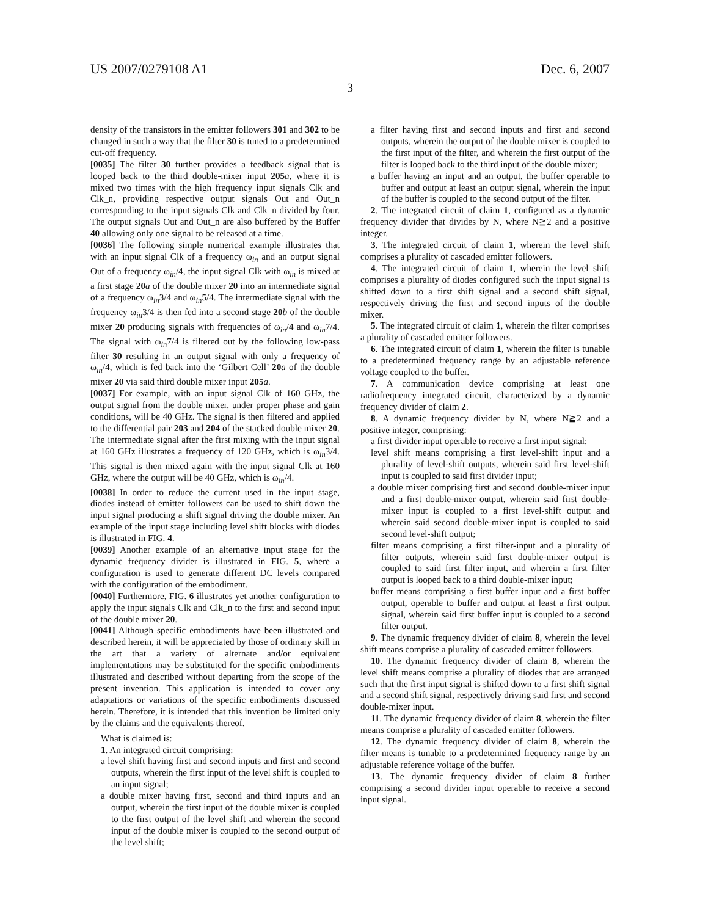US 2007/0279108 A1 Dec. 6, 2007
3
density of the transistors in the emitter followers 301 and 302 to be changed in such a way that the filter 30 is tuned to a predetermined cut-off frequency.
[0035] The filter 30 further provides a feedback signal that is looped back to the third double-mixer input 205 a, where it is mixed two times with the high frequency input signals Clk and Clk_n, providing respective output signals Out and Out_n corresponding to the input signals Clk and Clk_n divided by four. The output signals Out and Out_n are also buffered by the Buffer 40 allowing only one signal to be released at a time.
[0036] The following simple numerical example illustrates that with an input signal Clk of a frequency ω<sub>in</sub> and an output signal Out of a frequency ω<sub>in</sub>/4, the input signal Clk with ω<sub>in</sub> is mixed at a first stage 20 a of the double mixer 20 into an intermediate signal of a frequency ω<sub>in</sub>3/4 and ω<sub>in</sub>5/4. The intermediate signal with the frequency ω<sub>in</sub>3/4 is then fed into a second stage 20 b of the double mixer 20 producing signals with frequencies of ω<sub>in</sub>/4 and ω<sub>in</sub>7/4. The signal with ω<sub>in</sub>7/4 is filtered out by the following low-pass filter 30 resulting in an output signal with only a frequency of ω<sub>in</sub>/4, which is fed back into the ‘Gilbert Cell’ 20 a of the double mixer 20 via said third double mixer input 205 a.
[0037] For example, with an input signal Clk of 160 GHz, the output signal from the double mixer, under proper phase and gain conditions, will be 40 GHz. The signal is then filtered and applied to the differential pair 203 and 204 of the stacked double mixer 20. The intermediate signal after the first mixing with the input signal at 160 GHz illustrates a frequency of 120 GHz, which is ω<sub>in</sub>3/4. This signal is then mixed again with the input signal Clk at 160 GHz, where the output will be 40 GHz, which is ω<sub>in</sub>/4.
[0038] In order to reduce the current used in the input stage, diodes instead of emitter followers can be used to shift down the input signal producing a shift signal driving the double mixer. An example of the input stage including level shift blocks with diodes is illustrated in FIG. 4.
[0039] Another example of an alternative input stage for the dynamic frequency divider is illustrated in FIG. 5, where a configuration is used to generate different DC levels compared with the configuration of the embodiment.
[0040] Furthermore, FIG. 6 illustrates yet another configuration to apply the input signals Clk and Clk_n to the first and second input of the double mixer 20.
[0041] Although specific embodiments have been illustrated and described herein, it will be appreciated by those of ordinary skill in the art that a variety of alternate and/or equivalent implementations may be substituted for the specific embodiments illustrated and described without departing from the scope of the present invention. This application is intended to cover any adaptations or variations of the specific embodiments discussed herein. Therefore, it is intended that this invention be limited only by the claims and the equivalents thereof.
What is claimed is:
1. An integrated circuit comprising:
a level shift having first and second inputs and first and second outputs, wherein the first input of the level shift is coupled to an input signal;
a double mixer having first, second and third inputs and an output, wherein the first input of the double mixer is coupled to the first output of the level shift and wherein the second input of the double mixer is coupled to the second output of the level shift;
a filter having first and second inputs and first and second outputs, wherein the output of the double mixer is coupled to the first input of the filter, and wherein the first output of the filter is looped back to the third input of the double mixer;
a buffer having an input and an output, the buffer operable to buffer and output at least an output signal, wherein the input of the buffer is coupled to the second output of the filter.
2. The integrated circuit of claim 1, configured as a dynamic frequency divider that divides by N, where N≧2 and a positive integer.
3. The integrated circuit of claim 1, wherein the level shift comprises a plurality of cascaded emitter followers.
4. The integrated circuit of claim 1, wherein the level shift comprises a plurality of diodes configured such the input signal is shifted down to a first shift signal and a second shift signal, respectively driving the first and second inputs of the double mixer.
5. The integrated circuit of claim 1, wherein the filter comprises a plurality of cascaded emitter followers.
6. The integrated circuit of claim 1, wherein the filter is tunable to a predetermined frequency range by an adjustable reference voltage coupled to the buffer.
7. A communication device comprising at least one radiofrequency integrated circuit, characterized by a dynamic frequency divider of claim 2.
8. A dynamic frequency divider by N, where N≧2 and a positive integer, comprising:
a first divider input operable to receive a first input signal;
level shift means comprising a first level-shift input and a plurality of level-shift outputs, wherein said first level-shift input is coupled to said first divider input;
a double mixer comprising first and second double-mixer input and a first double-mixer output, wherein said first double-mixer input is coupled to a first level-shift output and wherein said second double-mixer input is coupled to said second level-shift output;
filter means comprising a first filter-input and a plurality of filter outputs, wherein said first double-mixer output is coupled to said first filter input, and wherein a first filter output is looped back to a third double-mixer input;
buffer means comprising a first buffer input and a first buffer output, operable to buffer and output at least a first output signal, wherein said first buffer input is coupled to a second filter output.
9. The dynamic frequency divider of claim 8, wherein the level shift means comprise a plurality of cascaded emitter followers.
10. The dynamic frequency divider of claim 8, wherein the level shift means comprise a plurality of diodes that are arranged such that the first input signal is shifted down to a first shift signal and a second shift signal, respectively driving said first and second double-mixer input.
11. The dynamic frequency divider of claim 8, wherein the filter means comprise a plurality of cascaded emitter followers.
12. The dynamic frequency divider of claim 8, wherein the filter means is tunable to a predetermined frequency range by an adjustable reference voltage of the buffer.
13. The dynamic frequency divider of claim 8 further comprising a second divider input operable to receive a second input signal.